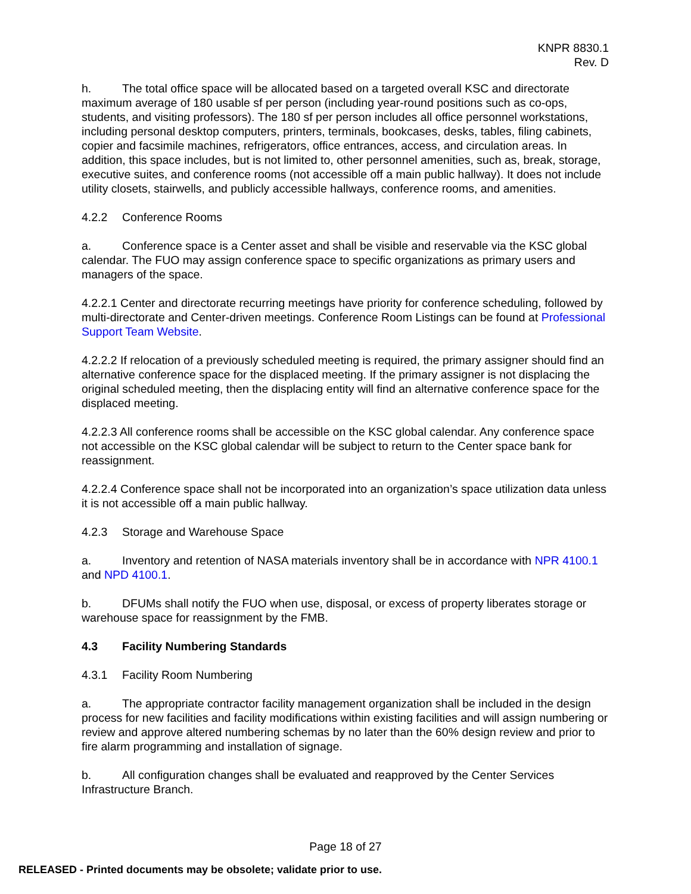KNPR 8830.1
Rev. D
h. The total office space will be allocated based on a targeted overall KSC and directorate maximum average of 180 usable sf per person (including year-round positions such as co-ops, students, and visiting professors). The 180 sf per person includes all office personnel workstations, including personal desktop computers, printers, terminals, bookcases, desks, tables, filing cabinets, copier and facsimile machines, refrigerators, office entrances, access, and circulation areas. In addition, this space includes, but is not limited to, other personnel amenities, such as, break, storage, executive suites, and conference rooms (not accessible off a main public hallway). It does not include utility closets, stairwells, and publicly accessible hallways, conference rooms, and amenities.
4.2.2 Conference Rooms
a. Conference space is a Center asset and shall be visible and reservable via the KSC global calendar. The FUO may assign conference space to specific organizations as primary users and managers of the space.
4.2.2.1 Center and directorate recurring meetings have priority for conference scheduling, followed by multi-directorate and Center-driven meetings. Conference Room Listings can be found at Professional Support Team Website.
4.2.2.2 If relocation of a previously scheduled meeting is required, the primary assigner should find an alternative conference space for the displaced meeting. If the primary assigner is not displacing the original scheduled meeting, then the displacing entity will find an alternative conference space for the displaced meeting.
4.2.2.3 All conference rooms shall be accessible on the KSC global calendar. Any conference space not accessible on the KSC global calendar will be subject to return to the Center space bank for reassignment.
4.2.2.4 Conference space shall not be incorporated into an organization’s space utilization data unless it is not accessible off a main public hallway.
4.2.3 Storage and Warehouse Space
a. Inventory and retention of NASA materials inventory shall be in accordance with NPR 4100.1 and NPD 4100.1.
b. DFUMs shall notify the FUO when use, disposal, or excess of property liberates storage or warehouse space for reassignment by the FMB.
4.3 Facility Numbering Standards
4.3.1 Facility Room Numbering
a. The appropriate contractor facility management organization shall be included in the design process for new facilities and facility modifications within existing facilities and will assign numbering or review and approve altered numbering schemas by no later than the 60% design review and prior to fire alarm programming and installation of signage.
b. All configuration changes shall be evaluated and reapproved by the Center Services Infrastructure Branch.
Page 18 of 27
RELEASED - Printed documents may be obsolete; validate prior to use.